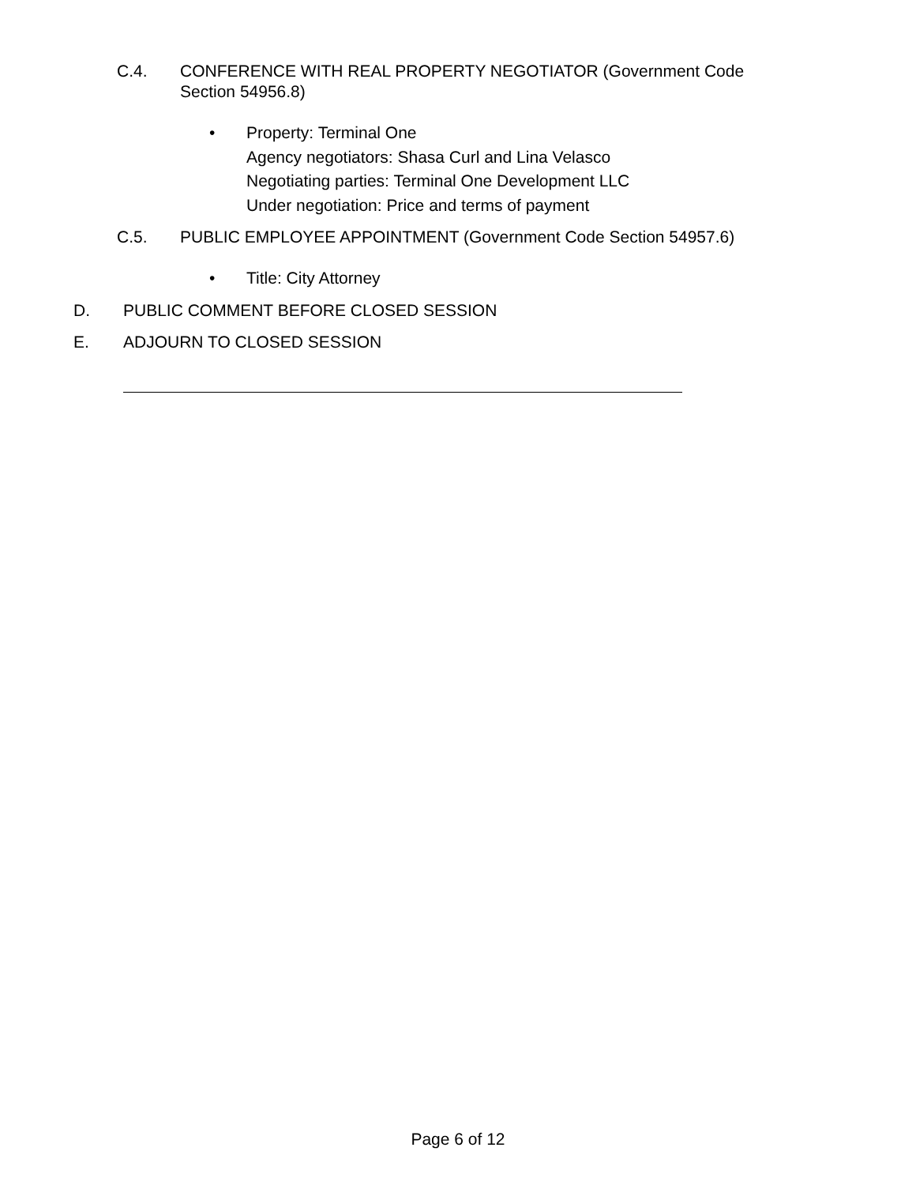C.4. CONFERENCE WITH REAL PROPERTY NEGOTIATOR (Government Code Section 54956.8)
• Property: Terminal One
Agency negotiators: Shasa Curl and Lina Velasco
Negotiating parties: Terminal One Development LLC
Under negotiation: Price and terms of payment
C.5. PUBLIC EMPLOYEE APPOINTMENT (Government Code Section 54957.6)
• Title: City Attorney
D. PUBLIC COMMENT BEFORE CLOSED SESSION
E. ADJOURN TO CLOSED SESSION
Page 6 of 12